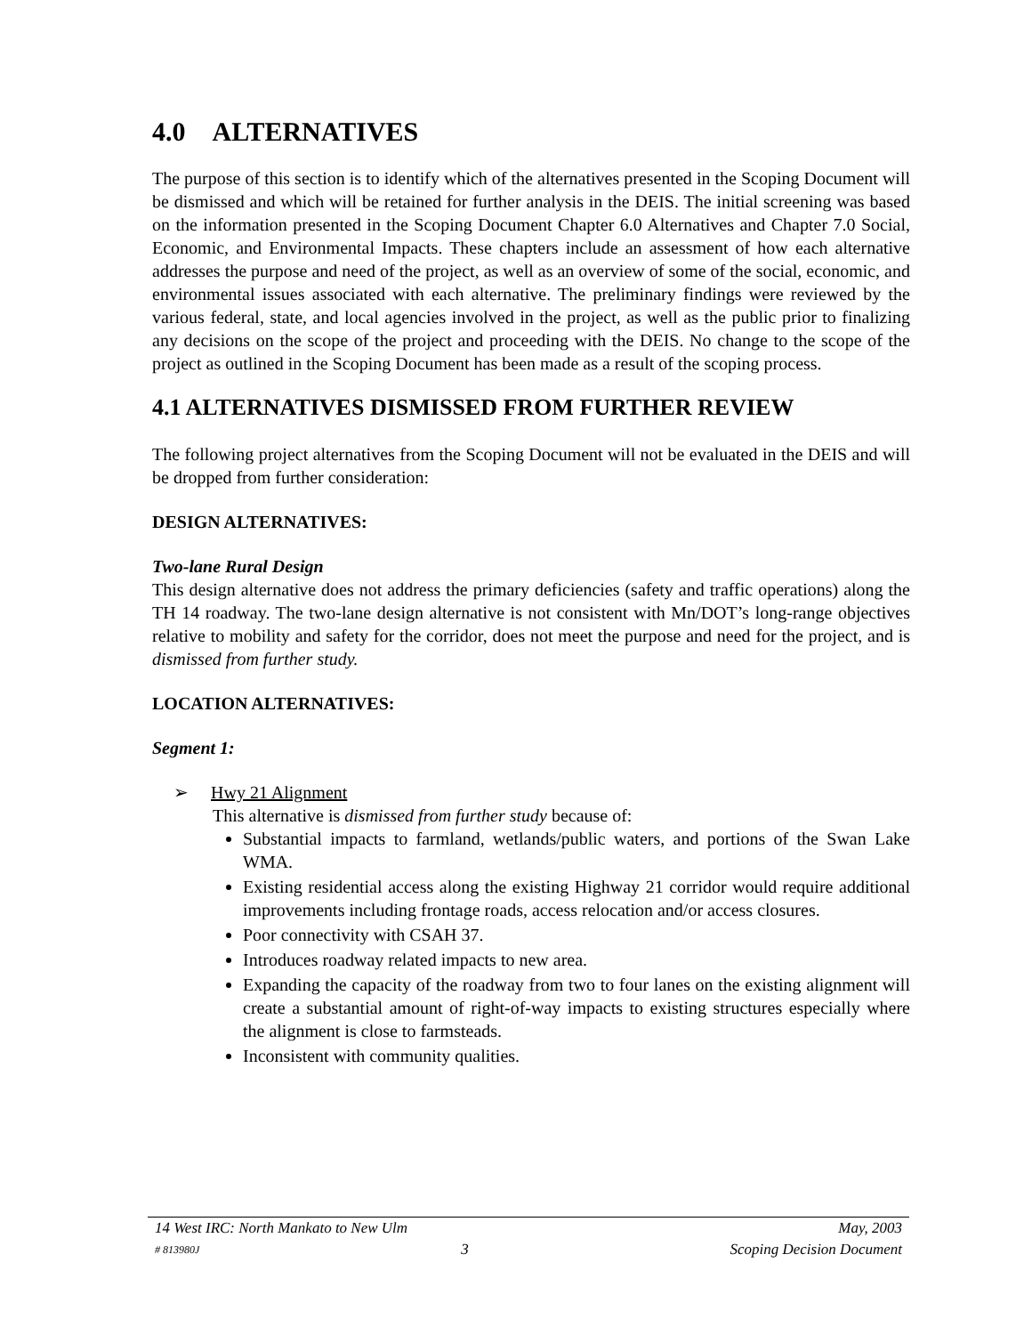4.0 ALTERNATIVES
The purpose of this section is to identify which of the alternatives presented in the Scoping Document will be dismissed and which will be retained for further analysis in the DEIS. The initial screening was based on the information presented in the Scoping Document Chapter 6.0 Alternatives and Chapter 7.0 Social, Economic, and Environmental Impacts. These chapters include an assessment of how each alternative addresses the purpose and need of the project, as well as an overview of some of the social, economic, and environmental issues associated with each alternative. The preliminary findings were reviewed by the various federal, state, and local agencies involved in the project, as well as the public prior to finalizing any decisions on the scope of the project and proceeding with the DEIS. No change to the scope of the project as outlined in the Scoping Document has been made as a result of the scoping process.
4.1 ALTERNATIVES DISMISSED FROM FURTHER REVIEW
The following project alternatives from the Scoping Document will not be evaluated in the DEIS and will be dropped from further consideration:
DESIGN ALTERNATIVES:
Two-lane Rural Design
This design alternative does not address the primary deficiencies (safety and traffic operations) along the TH 14 roadway. The two-lane design alternative is not consistent with Mn/DOT’s long-range objectives relative to mobility and safety for the corridor, does not meet the purpose and need for the project, and is dismissed from further study.
LOCATION ALTERNATIVES:
Segment 1:
➢ Hwy 21 Alignment
This alternative is dismissed from further study because of:
Substantial impacts to farmland, wetlands/public waters, and portions of the Swan Lake WMA.
Existing residential access along the existing Highway 21 corridor would require additional improvements including frontage roads, access relocation and/or access closures.
Poor connectivity with CSAH 37.
Introduces roadway related impacts to new area.
Expanding the capacity of the roadway from two to four lanes on the existing alignment will create a substantial amount of right-of-way impacts to existing structures especially where the alignment is close to farmsteads.
Inconsistent with community qualities.
14 West IRC: North Mankato to New Ulm May, 2003
# 813980J 3 Scoping Decision Document